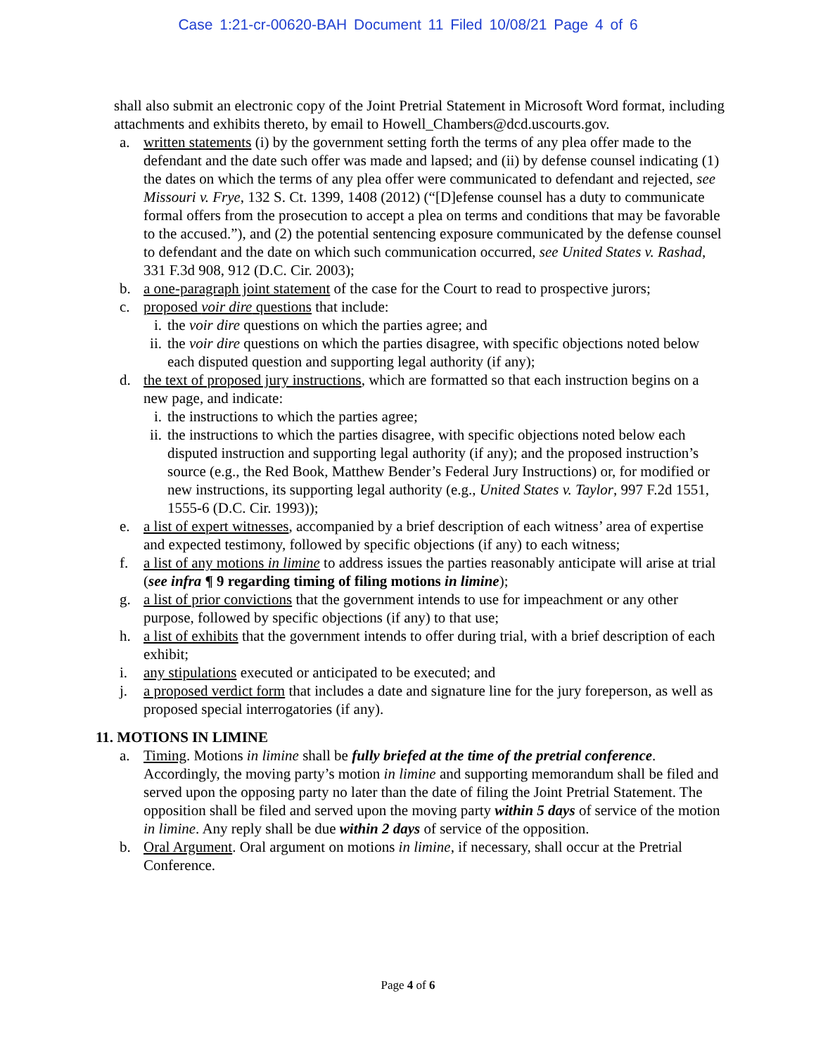Case 1:21-cr-00620-BAH Document 11 Filed 10/08/21 Page 4 of 6
shall also submit an electronic copy of the Joint Pretrial Statement in Microsoft Word format, including attachments and exhibits thereto, by email to Howell_Chambers@dcd.uscourts.gov.
a. written statements (i) by the government setting forth the terms of any plea offer made to the defendant and the date such offer was made and lapsed; and (ii) by defense counsel indicating (1) the dates on which the terms of any plea offer were communicated to defendant and rejected, see Missouri v. Frye, 132 S. Ct. 1399, 1408 (2012) (“[D]efense counsel has a duty to communicate formal offers from the prosecution to accept a plea on terms and conditions that may be favorable to the accused.”), and (2) the potential sentencing exposure communicated by the defense counsel to defendant and the date on which such communication occurred, see United States v. Rashad, 331 F.3d 908, 912 (D.C. Cir. 2003);
b. a one-paragraph joint statement of the case for the Court to read to prospective jurors;
c. proposed voir dire questions that include:
i. the voir dire questions on which the parties agree; and
ii. the voir dire questions on which the parties disagree, with specific objections noted below each disputed question and supporting legal authority (if any);
d. the text of proposed jury instructions, which are formatted so that each instruction begins on a new page, and indicate:
i. the instructions to which the parties agree;
ii. the instructions to which the parties disagree, with specific objections noted below each disputed instruction and supporting legal authority (if any); and the proposed instruction’s source (e.g., the Red Book, Matthew Bender’s Federal Jury Instructions) or, for modified or new instructions, its supporting legal authority (e.g., United States v. Taylor, 997 F.2d 1551, 1555-6 (D.C. Cir. 1993));
e. a list of expert witnesses, accompanied by a brief description of each witness’ area of expertise and expected testimony, followed by specific objections (if any) to each witness;
f. a list of any motions in limine to address issues the parties reasonably anticipate will arise at trial (see infra ¶ 9 regarding timing of filing motions in limine);
g. a list of prior convictions that the government intends to use for impeachment or any other purpose, followed by specific objections (if any) to that use;
h. a list of exhibits that the government intends to offer during trial, with a brief description of each exhibit;
i. any stipulations executed or anticipated to be executed; and
j. a proposed verdict form that includes a date and signature line for the jury foreperson, as well as proposed special interrogatories (if any).
11. MOTIONS IN LIMINE
a. Timing. Motions in limine shall be fully briefed at the time of the pretrial conference. Accordingly, the moving party’s motion in limine and supporting memorandum shall be filed and served upon the opposing party no later than the date of filing the Joint Pretrial Statement. The opposition shall be filed and served upon the moving party within 5 days of service of the motion in limine. Any reply shall be due within 2 days of service of the opposition.
b. Oral Argument. Oral argument on motions in limine, if necessary, shall occur at the Pretrial Conference.
Page 4 of 6